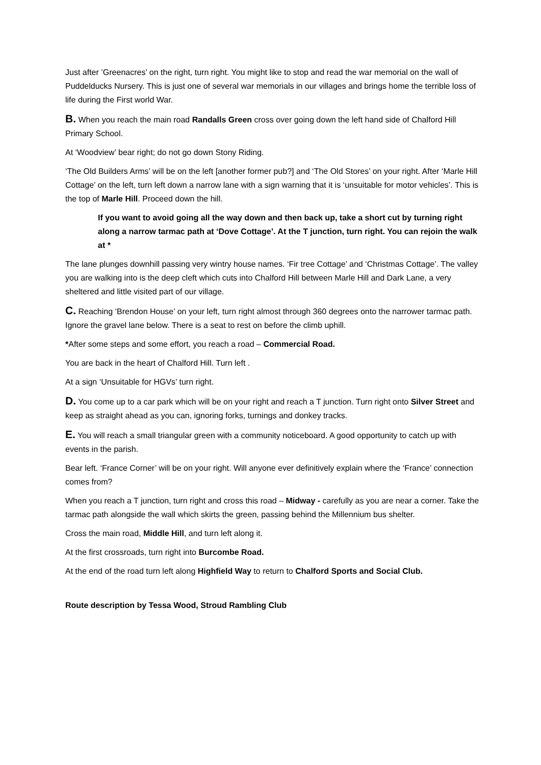Just after ’Greenacres’ on the right, turn right. You might like to stop and read the war memorial on the wall of Puddelducks Nursery. This is just one of several war memorials in our villages and brings home the terrible loss of life during the First world War.
B. When you reach the main road Randalls Green cross over going down the left hand side of Chalford Hill Primary School.
At ‘Woodview’ bear right; do not go down Stony Riding.
‘The Old Builders Arms’ will be on the left [another former pub?] and ‘The Old Stores’ on your right. After ‘Marle Hill Cottage’ on the left, turn left down a narrow lane with a sign warning that it is ‘unsuitable for motor vehicles’. This is the top of Marle Hill. Proceed down the hill.
If you want to avoid going all the way down and then back up, take a short cut by turning right along a narrow tarmac path at ‘Dove Cottage’. At the T junction, turn right. You can rejoin the walk at *
The lane plunges downhill passing very wintry house names. ‘Fir tree Cottage’ and ‘Christmas Cottage’. The valley you are walking into is the deep cleft which cuts into Chalford Hill between Marle Hill and Dark Lane, a very sheltered and little visited part of our village.
C. Reaching ‘Brendon House’ on your left, turn right almost through 360 degrees onto the narrower tarmac path. Ignore the gravel lane below. There is a seat to rest on before the climb uphill.
*After some steps and some effort, you reach a road – Commercial Road.
You are back in the heart of Chalford Hill. Turn left .
At a sign ‘Unsuitable for HGVs’ turn right.
D. You come up to a car park which will be on your right and reach a T junction. Turn right onto Silver Street and keep as straight ahead as you can, ignoring forks, turnings and donkey tracks.
E. You will reach a small triangular green with a community noticeboard. A good opportunity to catch up with events in the parish.
Bear left. ‘France Corner’ will be on your right. Will anyone ever definitively explain where the ‘France’ connection comes from?
When you reach a T junction, turn right and cross this road – Midway - carefully as you are near a corner. Take the tarmac path alongside the wall which skirts the green, passing behind the Millennium bus shelter.
Cross the main road, Middle Hill, and turn left along it.
At the first crossroads, turn right into Burcombe Road.
At the end of the road turn left along Highfield Way to return to Chalford Sports and Social Club.
Route description by Tessa Wood, Stroud Rambling Club